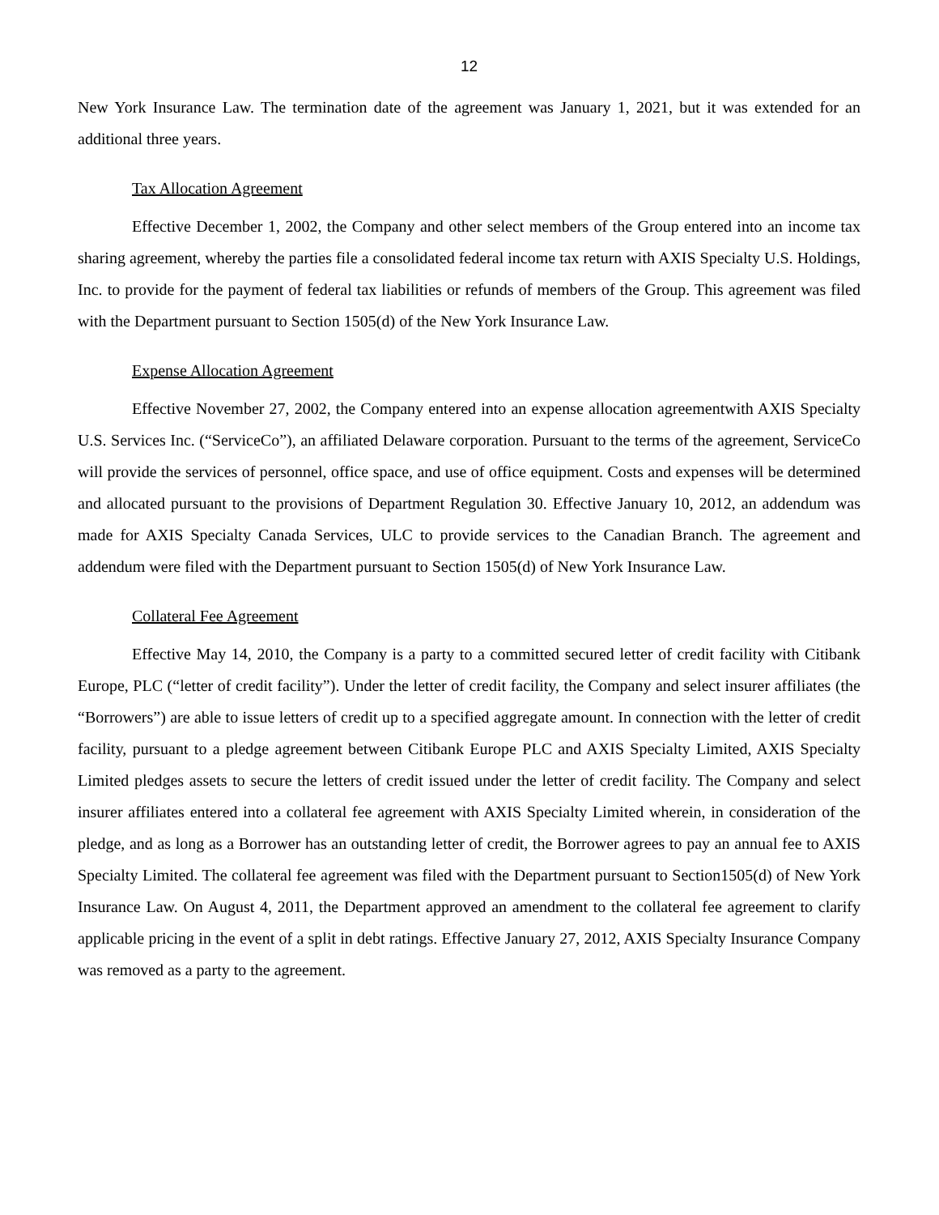12
New York Insurance Law. The termination date of the agreement was January 1, 2021, but it was extended for an additional three years.
Tax Allocation Agreement
Effective December 1, 2002, the Company and other select members of the Group entered into an income tax sharing agreement, whereby the parties file a consolidated federal income tax return with AXIS Specialty U.S. Holdings, Inc. to provide for the payment of federal tax liabilities or refunds of members of the Group. This agreement was filed with the Department pursuant to Section 1505(d) of the New York Insurance Law.
Expense Allocation Agreement
Effective November 27, 2002, the Company entered into an expense allocation agreementwith AXIS Specialty U.S. Services Inc. (“ServiceCo”), an affiliated Delaware corporation. Pursuant to the terms of the agreement, ServiceCo will provide the services of personnel, office space, and use of office equipment. Costs and expenses will be determined and allocated pursuant to the provisions of Department Regulation 30. Effective January 10, 2012, an addendum was made for AXIS Specialty Canada Services, ULC to provide services to the Canadian Branch. The agreement and addendum were filed with the Department pursuant to Section 1505(d) of New York Insurance Law.
Collateral Fee Agreement
Effective May 14, 2010, the Company is a party to a committed secured letter of credit facility with Citibank Europe, PLC (“letter of credit facility”). Under the letter of credit facility, the Company and select insurer affiliates (the “Borrowers”) are able to issue letters of credit up to a specified aggregate amount. In connection with the letter of credit facility, pursuant to a pledge agreement between Citibank Europe PLC and AXIS Specialty Limited, AXIS Specialty Limited pledges assets to secure the letters of credit issued under the letter of credit facility. The Company and select insurer affiliates entered into a collateral fee agreement with AXIS Specialty Limited wherein, in consideration of the pledge, and as long as a Borrower has an outstanding letter of credit, the Borrower agrees to pay an annual fee to AXIS Specialty Limited. The collateral fee agreement was filed with the Department pursuant to Section1505(d) of New York Insurance Law. On August 4, 2011, the Department approved an amendment to the collateral fee agreement to clarify applicable pricing in the event of a split in debt ratings. Effective January 27, 2012, AXIS Specialty Insurance Company was removed as a party to the agreement.